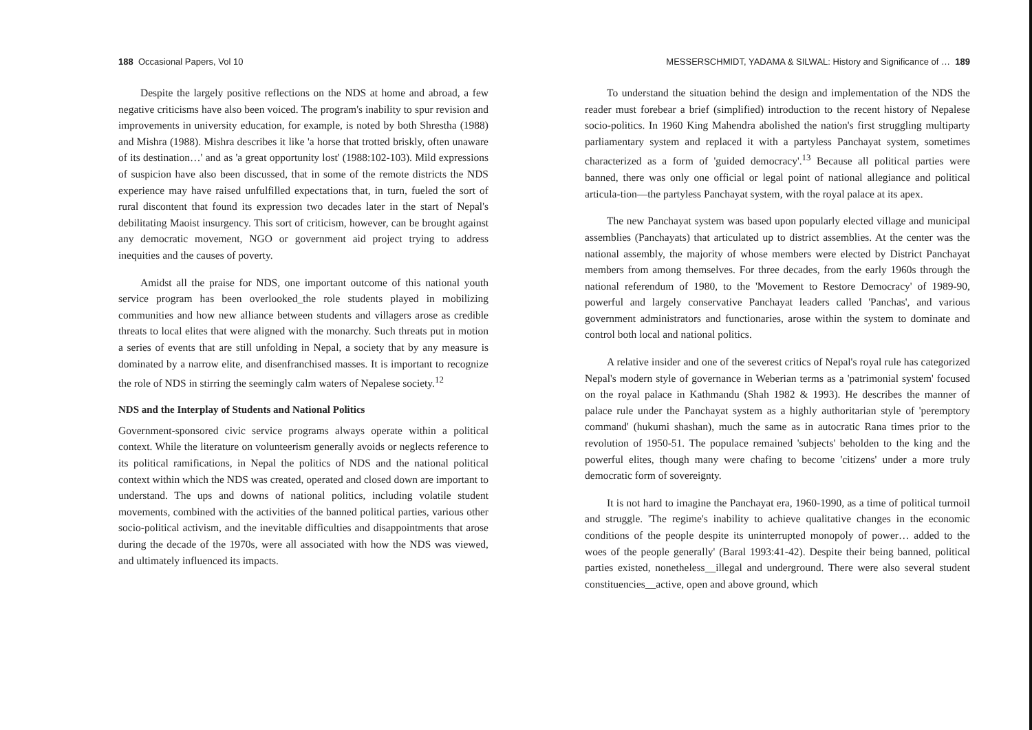188 Occasional Papers, Vol 10
Despite the largely positive reflections on the NDS at home and abroad, a few negative criticisms have also been voiced. The program's inability to spur revision and improvements in university education, for example, is noted by both Shrestha (1988) and Mishra (1988). Mishra describes it like 'a horse that trotted briskly, often unaware of its destination…' and as 'a great opportunity lost' (1988:102-103). Mild expressions of suspicion have also been discussed, that in some of the remote districts the NDS experience may have raised unfulfilled expectations that, in turn, fueled the sort of rural discontent that found its expression two decades later in the start of Nepal's debilitating Maoist insurgency. This sort of criticism, however, can be brought against any democratic movement, NGO or government aid project trying to address inequities and the causes of poverty.
Amidst all the praise for NDS, one important outcome of this national youth service program has been overlooked_the role students played in mobilizing communities and how new alliance between students and villagers arose as credible threats to local elites that were aligned with the monarchy. Such threats put in motion a series of events that are still unfolding in Nepal, a society that by any measure is dominated by a narrow elite, and disenfranchised masses. It is important to recognize the role of NDS in stirring the seemingly calm waters of Nepalese society.<sup>12</sup>
NDS and the Interplay of Students and National Politics
Government-sponsored civic service programs always operate within a political context. While the literature on volunteerism generally avoids or neglects reference to its political ramifications, in Nepal the politics of NDS and the national political context within which the NDS was created, operated and closed down are important to understand. The ups and downs of national politics, including volatile student movements, combined with the activities of the banned political parties, various other socio-political activism, and the inevitable difficulties and disappointments that arose during the decade of the 1970s, were all associated with how the NDS was viewed, and ultimately influenced its impacts.
MESSERSCHMIDT, YADAMA & SILWAL: History and Significance of … 189
To understand the situation behind the design and implementation of the NDS the reader must forebear a brief (simplified) introduction to the recent history of Nepalese socio-politics. In 1960 King Mahendra abolished the nation's first struggling multiparty parliamentary system and replaced it with a partyless Panchayat system, sometimes characterized as a form of 'guided democracy'.<sup>13</sup> Because all political parties were banned, there was only one official or legal point of national allegiance and political articula-tion—the partyless Panchayat system, with the royal palace at its apex.
The new Panchayat system was based upon popularly elected village and municipal assemblies (Panchayats) that articulated up to district assemblies. At the center was the national assembly, the majority of whose members were elected by District Panchayat members from among themselves. For three decades, from the early 1960s through the national referendum of 1980, to the 'Movement to Restore Democracy' of 1989-90, powerful and largely conservative Panchayat leaders called 'Panchas', and various government administrators and functionaries, arose within the system to dominate and control both local and national politics.
A relative insider and one of the severest critics of Nepal's royal rule has categorized Nepal's modern style of governance in Weberian terms as a 'patrimonial system' focused on the royal palace in Kathmandu (Shah 1982 & 1993). He describes the manner of palace rule under the Panchayat system as a highly authoritarian style of 'peremptory command' (hukumi shashan), much the same as in autocratic Rana times prior to the revolution of 1950-51. The populace remained 'subjects' beholden to the king and the powerful elites, though many were chafing to become 'citizens' under a more truly democratic form of sovereignty.
It is not hard to imagine the Panchayat era, 1960-1990, as a time of political turmoil and struggle. 'The regime's inability to achieve qualitative changes in the economic conditions of the people despite its uninterrupted monopoly of power… added to the woes of the people generally' (Baral 1993:41-42). Despite their being banned, political parties existed, nonetheless__illegal and underground. There were also several student constituencies__active, open and above ground, which